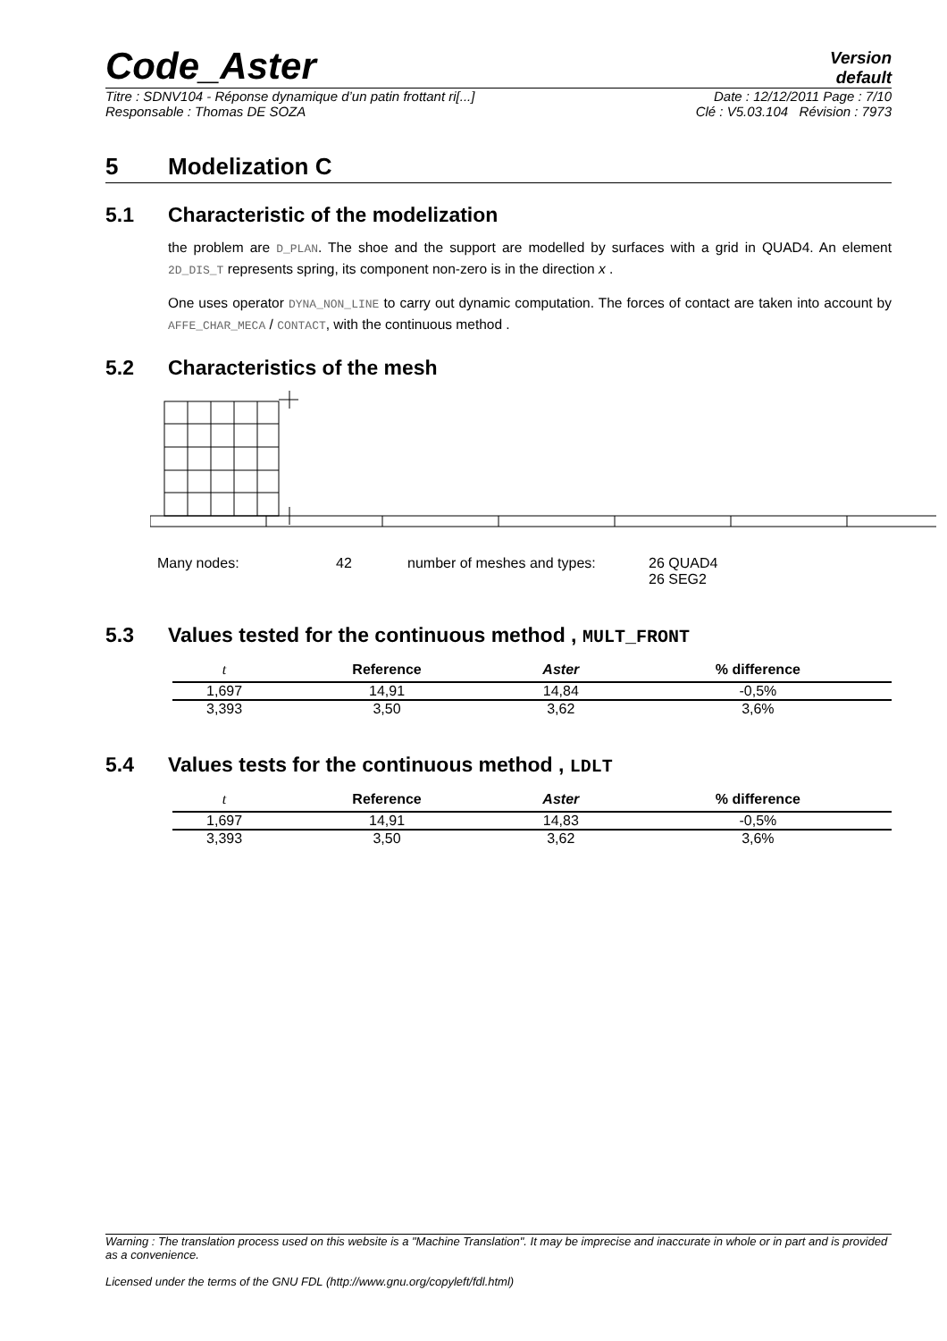Code_Aster
Version
default
Titre : SDNV104 - Réponse dynamique d’un patin frottant ri[...] Date : 12/12/2011 Page : 7/10
Responsable : Thomas DE SOZA Clé : V5.03.104 Révision : 7973
5 Modelization C
5.1 Characteristic of the modelization
the problem are D_PLAN. The shoe and the support are modelled by surfaces with a grid in QUAD4. An element 2D_DIS_T represents spring, its component non-zero is in the direction x .
One uses operator DYNA_NON_LINE to carry out dynamic computation. The forces of contact are taken into account by AFFE_CHAR_MECA / CONTACT, with the continuous method .
5.2 Characteristics of the mesh
Many nodes: 42 number of meshes and types: 26 QUAD4
26 SEG2
5.3 Values tested for the continuous method , MULT_FRONT
| t | Reference | Aster | % difference |
| --- | --- | --- | --- |
| 1,697 | 14,91 | 14,84 | -0,5% |
| 3,393 | 3,50 | 3,62 | 3,6% |
5.4 Values tests for the continuous method , LDLT
| t | Reference | Aster | % difference |
| --- | --- | --- | --- |
| 1,697 | 14,91 | 14,83 | -0,5% |
| 3,393 | 3,50 | 3,62 | 3,6% |
Warning : The translation process used on this website is a "Machine Translation". It may be imprecise and inaccurate in whole or in part and is provided as a convenience.
Licensed under the terms of the GNU FDL (http://www.gnu.org/copyleft/fdl.html)